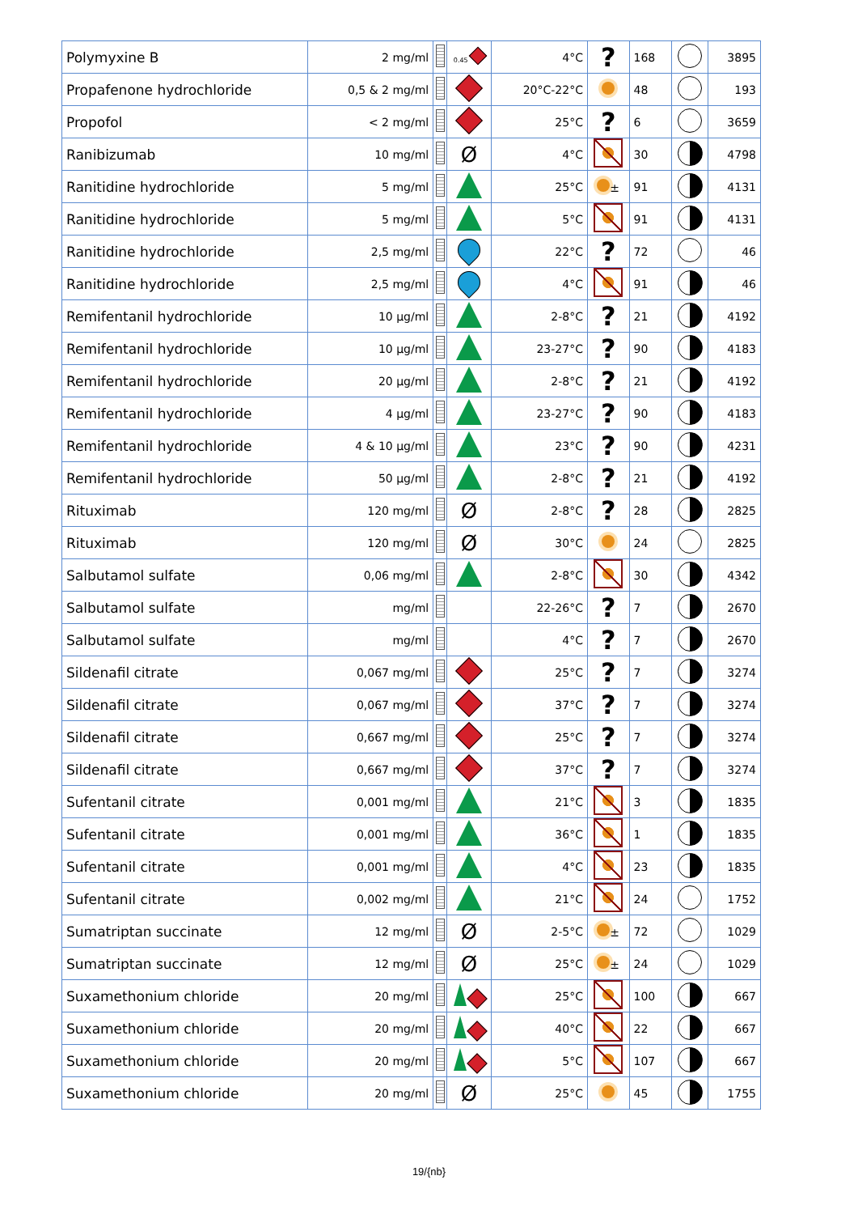| Polymyxine B | 2 mg/ml | | 0.45 | 4°C | ? | 168 | | 3895 |
| Propafenone hydrochloride | 0,5 & 2 mg/ml | | | 20°C-22°C | | 48 | | 193 |
| Propofol | < 2 mg/ml | | | 25°C | ? | 6 | | 3659 |
| Ranibizumab | 10 mg/ml | | Ø | 4°C | | 30 | | 4798 |
| Ranitidine hydrochloride | 5 mg/ml | | | 25°C | ± | 91 | | 4131 |
| Ranitidine hydrochloride | 5 mg/ml | | | 5°C | | 91 | | 4131 |
| Ranitidine hydrochloride | 2,5 mg/ml | | | 22°C | ? | 72 | | 46 |
| Ranitidine hydrochloride | 2,5 mg/ml | | | 4°C | | 91 | | 46 |
| Remifentanil hydrochloride | 10 µg/ml | | | 2-8°C | ? | 21 | | 4192 |
| Remifentanil hydrochloride | 10 µg/ml | | | 23-27°C | ? | 90 | | 4183 |
| Remifentanil hydrochloride | 20 µg/ml | | | 2-8°C | ? | 21 | | 4192 |
| Remifentanil hydrochloride | 4 µg/ml | | | 23-27°C | ? | 90 | | 4183 |
| Remifentanil hydrochloride | 4 & 10 µg/ml | | | 23°C | ? | 90 | | 4231 |
| Remifentanil hydrochloride | 50 µg/ml | | | 2-8°C | ? | 21 | | 4192 |
| Rituximab | 120 mg/ml | | Ø | 2-8°C | ? | 28 | | 2825 |
| Rituximab | 120 mg/ml | | Ø | 30°C | | 24 | | 2825 |
| Salbutamol sulfate | 0,06 mg/ml | | | 2-8°C | | 30 | | 4342 |
| Salbutamol sulfate | mg/ml | | | 22-26°C | ? | 7 | | 2670 |
| Salbutamol sulfate | mg/ml | | | 4°C | ? | 7 | | 2670 |
| Sildenafil citrate | 0,067 mg/ml | | | 25°C | ? | 7 | | 3274 |
| Sildenafil citrate | 0,067 mg/ml | | | 37°C | ? | 7 | | 3274 |
| Sildenafil citrate | 0,667 mg/ml | | | 25°C | ? | 7 | | 3274 |
| Sildenafil citrate | 0,667 mg/ml | | | 37°C | ? | 7 | | 3274 |
| Sufentanil citrate | 0,001 mg/ml | | | 21°C | | 3 | | 1835 |
| Sufentanil citrate | 0,001 mg/ml | | | 36°C | | 1 | | 1835 |
| Sufentanil citrate | 0,001 mg/ml | | | 4°C | | 23 | | 1835 |
| Sufentanil citrate | 0,002 mg/ml | | | 21°C | | 24 | | 1752 |
| Sumatriptan succinate | 12 mg/ml | | Ø | 2-5°C | ± | 72 | | 1029 |
| Sumatriptan succinate | 12 mg/ml | | Ø | 25°C | ± | 24 | | 1029 |
| Suxamethonium chloride | 20 mg/ml | | | 25°C | | 100 | | 667 |
| Suxamethonium chloride | 20 mg/ml | | | 40°C | | 22 | | 667 |
| Suxamethonium chloride | 20 mg/ml | | | 5°C | | 107 | | 667 |
| Suxamethonium chloride | 20 mg/ml | | Ø | 25°C | | 45 | | 1755 |
19/{nb}